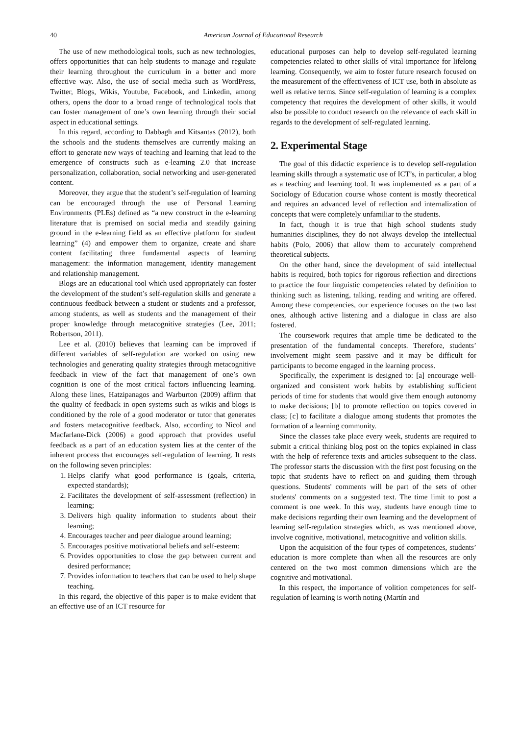40 American Journal of Educational Research
The use of new methodological tools, such as new technologies, offers opportunities that can help students to manage and regulate their learning throughout the curriculum in a better and more effective way. Also, the use of social media such as WordPress, Twitter, Blogs, Wikis, Youtube, Facebook, and Linkedin, among others, opens the door to a broad range of technological tools that can foster management of one’s own learning through their social aspect in educational settings.
In this regard, according to Dabbagh and Kitsantas (2012), both the schools and the students themselves are currently making an effort to generate new ways of teaching and learning that lead to the emergence of constructs such as e-learning 2.0 that increase personalization, collaboration, social networking and user-generated content.
Moreover, they argue that the student’s self-regulation of learning can be encouraged through the use of Personal Learning Environments (PLEs) defined as “a new construct in the e-learning literature that is premised on social media and steadily gaining ground in the e-learning field as an effective platform for student learning” (4) and empower them to organize, create and share content facilitating three fundamental aspects of learning management: the information management, identity management and relationship management.
Blogs are an educational tool which used appropriately can foster the development of the student’s self-regulation skills and generate a continuous feedback between a student or students and a professor, among students, as well as students and the management of their proper knowledge through metacognitive strategies (Lee, 2011; Robertson, 2011).
Lee et al. (2010) believes that learning can be improved if different variables of self-regulation are worked on using new technologies and generating quality strategies through metacognitive feedback in view of the fact that management of one’s own cognition is one of the most critical factors influencing learning. Along these lines, Hatzipanagos and Warburton (2009) affirm that the quality of feedback in open systems such as wikis and blogs is conditioned by the role of a good moderator or tutor that generates and fosters metacognitive feedback. Also, according to Nicol and Macfarlane-Dick (2006) a good approach that provides useful feedback as a part of an education system lies at the center of the inherent process that encourages self-regulation of learning. It rests on the following seven principles:
1. Helps clarify what good performance is (goals, criteria, expected standards);
2. Facilitates the development of self-assessment (reflection) in learning;
3. Delivers high quality information to students about their learning;
4. Encourages teacher and peer dialogue around learning;
5. Encourages positive motivational beliefs and self-esteem:
6. Provides opportunities to close the gap between current and desired performance;
7. Provides information to teachers that can be used to help shape teaching.
In this regard, the objective of this paper is to make evident that an effective use of an ICT resource for
educational purposes can help to develop self-regulated learning competencies related to other skills of vital importance for lifelong learning. Consequently, we aim to foster future research focused on the measurement of the effectiveness of ICT use, both in absolute as well as relative terms. Since self-regulation of learning is a complex competency that requires the development of other skills, it would also be possible to conduct research on the relevance of each skill in regards to the development of self-regulated learning.
2. Experimental Stage
The goal of this didactic experience is to develop self-regulation learning skills through a systematic use of ICT’s, in particular, a blog as a teaching and learning tool. It was implemented as a part of a Sociology of Education course whose content is mostly theoretical and requires an advanced level of reflection and internalization of concepts that were completely unfamiliar to the students.
In fact, though it is true that high school students study humanities disciplines, they do not always develop the intellectual habits (Polo, 2006) that allow them to accurately comprehend theoretical subjects.
On the other hand, since the development of said intellectual habits is required, both topics for rigorous reflection and directions to practice the four linguistic competencies related by definition to thinking such as listening, talking, reading and writing are offered. Among these competencies, our experience focuses on the two last ones, although active listening and a dialogue in class are also fostered.
The coursework requires that ample time be dedicated to the presentation of the fundamental concepts. Therefore, students’ involvement might seem passive and it may be difficult for participants to become engaged in the learning process.
Specifically, the experiment is designed to: [a] encourage well-organized and consistent work habits by establishing sufficient periods of time for students that would give them enough autonomy to make decisions; [b] to promote reflection on topics covered in class; [c] to facilitate a dialogue among students that promotes the formation of a learning community.
Since the classes take place every week, students are required to submit a critical thinking blog post on the topics explained in class with the help of reference texts and articles subsequent to the class. The professor starts the discussion with the first post focusing on the topic that students have to reflect on and guiding them through questions. Students' comments will be part of the sets of other students' comments on a suggested text. The time limit to post a comment is one week. In this way, students have enough time to make decisions regarding their own learning and the development of learning self-regulation strategies which, as was mentioned above, involve cognitive, motivational, metacognitive and volition skills.
Upon the acquisition of the four types of competences, students’ education is more complete than when all the resources are only centered on the two most common dimensions which are the cognitive and motivational.
In this respect, the importance of volition competences for self-regulation of learning is worth noting (Martín and